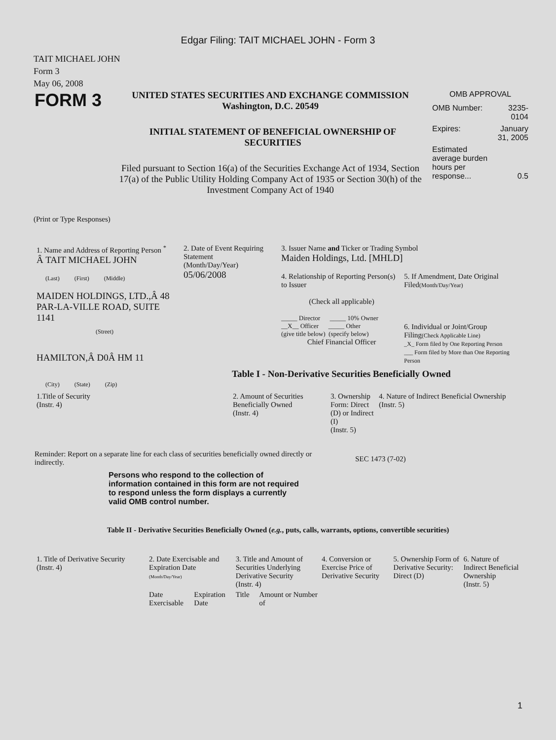Edgar Filing: TAIT MICHAEL JOHN - Form 3
TAIT MICHAEL JOHN
Form 3
May 06, 2008
FORM 3
UNITED STATES SECURITIES AND EXCHANGE COMMISSION
Washington, D.C. 20549
INITIAL STATEMENT OF BENEFICIAL OWNERSHIP OF SECURITIES
Filed pursuant to Section 16(a) of the Securities Exchange Act of 1934, Section 17(a) of the Public Utility Holding Company Act of 1935 or Section 30(h) of the Investment Company Act of 1940
OMB APPROVAL
| OMB Number: | 3235-0104 |
| Expires: | January 31, 2005 |
| Estimated average burden hours per response... | 0.5 |
(Print or Type Responses)
| 1. Name and Address of Reporting Person <sup>*</sup> Â TAIT MICHAEL JOHN (Last) (First) (Middle) MAIDEN HOLDINGS, LTD.,Â 48 PAR-LA-VILLE ROAD, SUITE 1141 (Street) HAMILTON,Â D0Â HM 11 (City) (State) (Zip) | 2. Date of Event Requiring Statement (Month/Day/Year) 05/06/2008 | 3. Issuer Name and Ticker or Trading Symbol Maiden Holdings, Ltd. [MHLD] / 4. Relationship of Reporting Person(s) to Issuer (Check all applicable) _____ Director _____ 10% Owner __X__ Officer _____ Other (give title below) (specify below) Chief Financial Officer / 5. If Amendment, Date Original Filed (Month/Day/Year) 6. Individual or Joint/Group Filing (Check Applicable Line) _X_ Form filed by One Reporting Person ___ Form filed by More than One Reporting Person / Table I - Non-Derivative Securities Beneficially Owned |
| 1.Title of Security (Instr. 4) | 2. Amount of Securities Beneficially Owned (Instr. 4) | 3. Ownership Form: Direct (D) or Indirect (I) (Instr. 5) | 4. Nature of Indirect Beneficial Ownership (Instr. 5) |
| --- | --- | --- | --- |
Reminder: Report on a separate line for each class of securities beneficially owned directly or indirectly.
SEC 1473 (7-02)
Persons who respond to the collection of information contained in this form are not required to respond unless the form displays a currently valid OMB control number.
Table II - Derivative Securities Beneficially Owned (e.g., puts, calls, warrants, options, convertible securities)
| 1. Title of Derivative Security (Instr. 4) | 2. Date Exercisable and Expiration Date (Month/Day/Year) | | 3. Title and Amount of Securities Underlying Derivative Security (Instr. 4) | | 4. Conversion or Exercise Price of Derivative Security | 5. Ownership Form of Derivative Security: Direct (D) | 6. Nature of Indirect Beneficial Ownership (Instr. 5) |
| --- | --- | --- | --- | --- | --- | --- | --- |
| | Date Exercisable | Expiration Date | Title | Amount or Number of | | | |
1